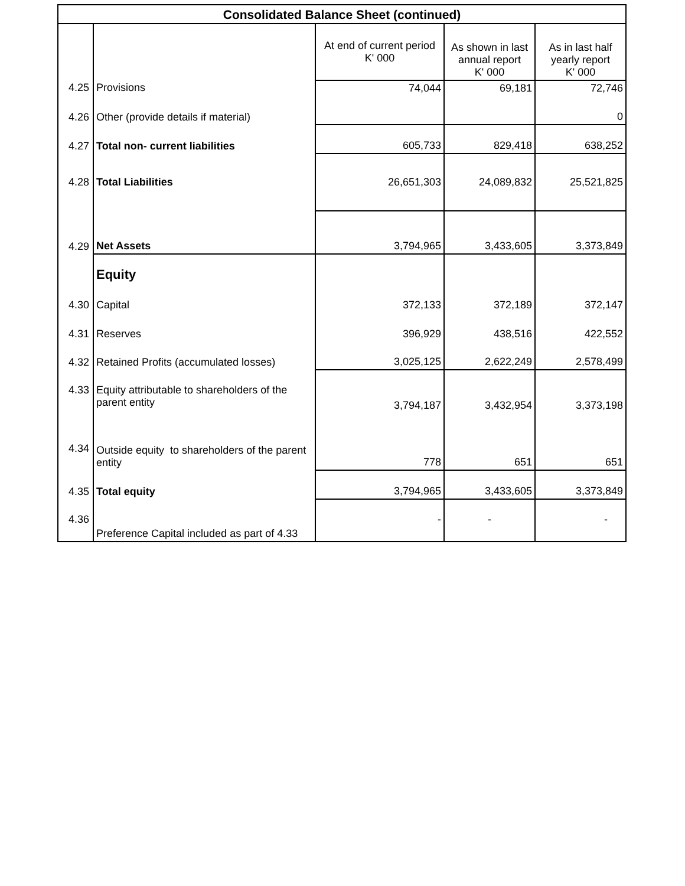| Consolidated Balance Sheet (continued) | | | | |
| --- | --- | --- | --- | --- |
| | | At end of current period K' 000 | As shown in last annual report K' 000 | As in last half yearly report K' 000 |
| 4.25 | Provisions | 74,044 | 69,181 | 72,746 |
| 4.26 | Other (provide details if material) | | | 0 |
| 4.27 | Total non- current liabilities | 605,733 | 829,418 | 638,252 |
| 4.28 | Total Liabilities | 26,651,303 | 24,089,832 | 25,521,825 |
| 4.29 | Net Assets | 3,794,965 | 3,433,605 | 3,373,849 |
| | Equity | | | |
| 4.30 | Capital | 372,133 | 372,189 | 372,147 |
| 4.31 | Reserves | 396,929 | 438,516 | 422,552 |
| 4.32 | Retained Profits (accumulated losses) | 3,025,125 | 2,622,249 | 2,578,499 |
| 4.33 | Equity attributable to shareholders of the parent entity | 3,794,187 | 3,432,954 | 3,373,198 |
| 4.34 | Outside equity to shareholders of the parent entity | 778 | 651 | 651 |
| 4.35 | Total equity | 3,794,965 | 3,433,605 | 3,373,849 |
| 4.36 | Preference Capital included as part of 4.33 | - | - | - |